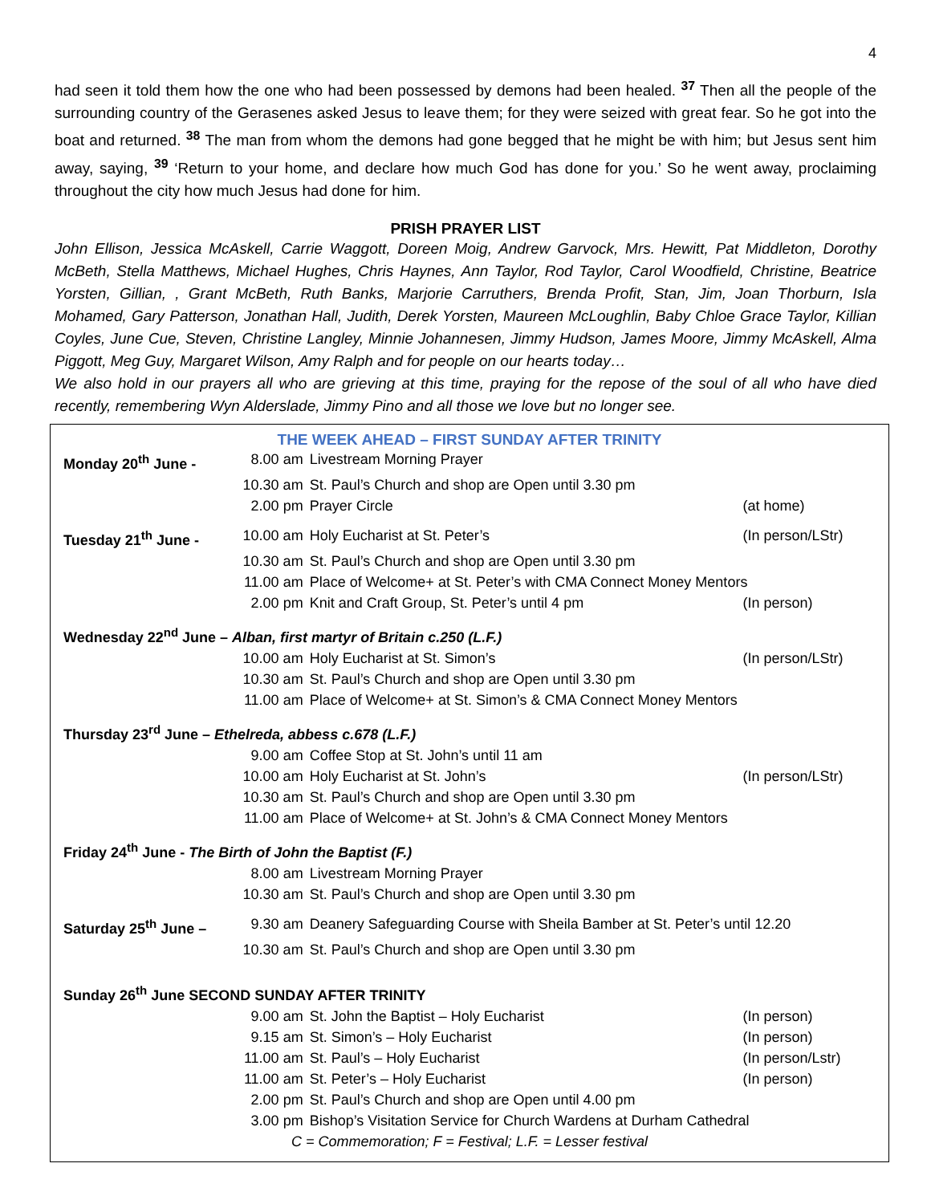4
had seen it told them how the one who had been possessed by demons had been healed. <sup>37</sup> Then all the people of the surrounding country of the Gerasenes asked Jesus to leave them; for they were seized with great fear. So he got into the boat and returned. <sup>38</sup> The man from whom the demons had gone begged that he might be with him; but Jesus sent him away, saying, <sup>39</sup> ‘Return to your home, and declare how much God has done for you.’ So he went away, proclaiming throughout the city how much Jesus had done for him.
PRISH PRAYER LIST
John Ellison, Jessica McAskell, Carrie Waggott, Doreen Moig, Andrew Garvock, Mrs. Hewitt, Pat Middleton, Dorothy McBeth, Stella Matthews, Michael Hughes, Chris Haynes, Ann Taylor, Rod Taylor, Carol Woodfield, Christine, Beatrice Yorsten, Gillian, , Grant McBeth, Ruth Banks, Marjorie Carruthers, Brenda Profit, Stan, Jim, Joan Thorburn, Isla Mohamed, Gary Patterson, Jonathan Hall, Judith, Derek Yorsten, Maureen McLoughlin, Baby Chloe Grace Taylor, Killian Coyles, June Cue, Steven, Christine Langley, Minnie Johannesen, Jimmy Hudson, James Moore, Jimmy McAskell, Alma Piggott, Meg Guy, Margaret Wilson, Amy Ralph and for people on our hearts today…
We also hold in our prayers all who are grieving at this time, praying for the repose of the soul of all who have died recently, remembering Wyn Alderslade, Jimmy Pino and all those we love but no longer see.
THE WEEK AHEAD – FIRST SUNDAY AFTER TRINITY
| Monday 20<sup>th</sup> June - | 8.00 am | Livestream Morning Prayer | |
| | 10.30 am | St. Paul’s Church and shop are Open until 3.30 pm | |
| | 2.00 pm | Prayer Circle | (at home) |
| Tuesday 21<sup>th</sup> June - | 10.00 am | Holy Eucharist at St. Peter’s | (In person/LStr) |
| | 10.30 am | St. Paul’s Church and shop are Open until 3.30 pm | |
| | 11.00 am | Place of Welcome+ at St. Peter’s with CMA Connect Money Mentors | |
| | 2.00 pm | Knit and Craft Group, St. Peter’s until 4 pm | (In person) |
| Wednesday 22<sup>nd</sup> June – Alban, first martyr of Britain c.250 (L.F.) | | | |
| | 10.00 am | Holy Eucharist at St. Simon’s | (In person/LStr) |
| | 10.30 am | St. Paul’s Church and shop are Open until 3.30 pm | |
| | 11.00 am | Place of Welcome+ at St. Simon’s & CMA Connect Money Mentors | |
| Thursday 23<sup>rd</sup> June – Ethelreda, abbess c.678 (L.F.) | | | |
| | 9.00 am | Coffee Stop at St. John’s until 11 am | |
| | 10.00 am | Holy Eucharist at St. John’s | (In person/LStr) |
| | 10.30 am | St. Paul’s Church and shop are Open until 3.30 pm | |
| | 11.00 am | Place of Welcome+ at St. John’s & CMA Connect Money Mentors | |
| Friday 24<sup>th</sup> June - The Birth of John the Baptist (F.) | | | |
| | 8.00 am | Livestream Morning Prayer | |
| | 10.30 am | St. Paul’s Church and shop are Open until 3.30 pm | |
| Saturday 25<sup>th</sup> June – | 9.30 am | Deanery Safeguarding Course with Sheila Bamber at St. Peter’s until 12.20 | |
| | 10.30 am | St. Paul’s Church and shop are Open until 3.30 pm | |
| Sunday 26<sup>th</sup> June SECOND SUNDAY AFTER TRINITY | | | |
| | 9.00 am | St. John the Baptist – Holy Eucharist | (In person) |
| | 9.15 am | St. Simon’s – Holy Eucharist | (In person) |
| | 11.00 am | St. Paul’s – Holy Eucharist | (In person/Lstr) |
| | 11.00 am | St. Peter’s – Holy Eucharist | (In person) |
| | 2.00 pm | St. Paul’s Church and shop are Open until 4.00 pm | |
| | 3.00 pm | Bishop’s Visitation Service for Church Wardens at Durham Cathedral | |
| C = Commemoration; F = Festival; L.F. = Lesser festival | | | |